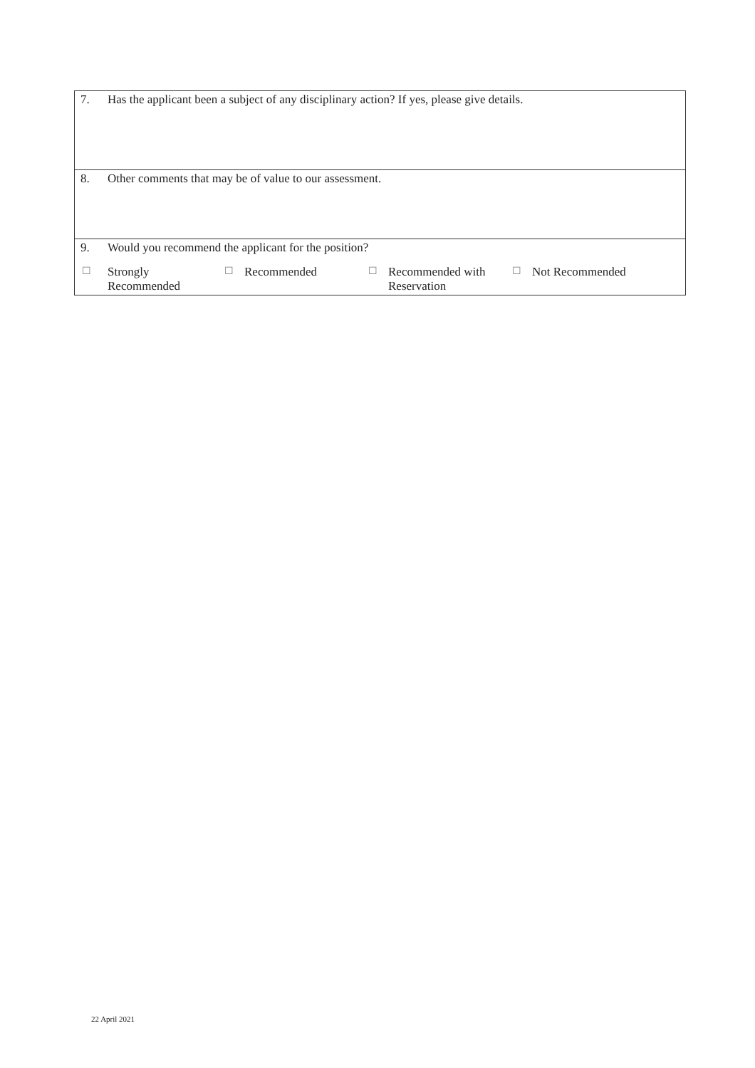| 7. | Has the applicant been a subject of any disciplinary action? If yes, please give details. | | | | | | |
| 8. | Other comments that may be of value to our assessment. | | | | | | |
| 9. | Would you recommend the applicant for the position? | | | | | | |
| ☐ | Strongly Recommended | ☐ | Recommended | ☐ | Recommended with Reservation | ☐ | Not Recommended |
22 April 2021